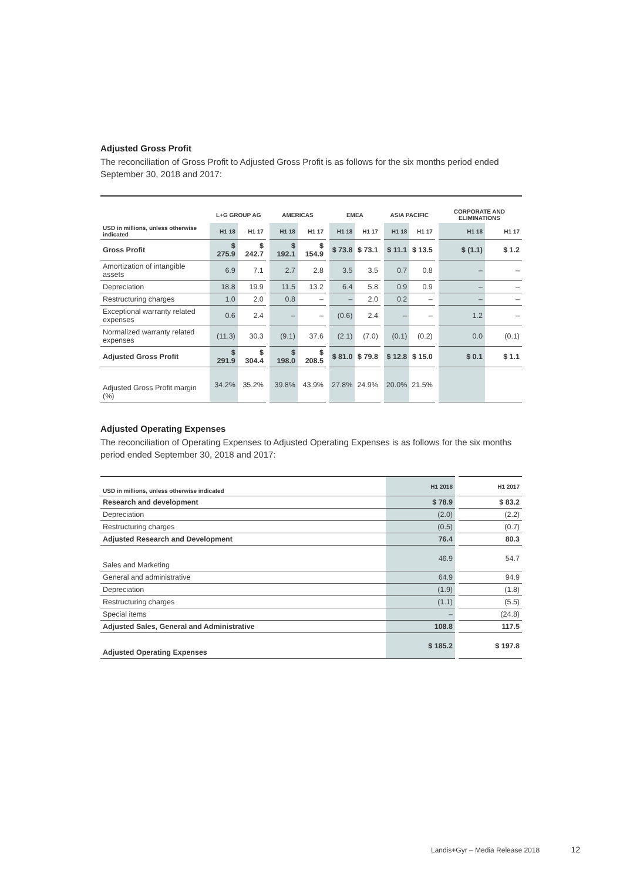Adjusted Gross Profit
The reconciliation of Gross Profit to Adjusted Gross Profit is as follows for the six months period ended September 30, 2018 and 2017:
| | L+G GROUP AG | | AMERICAS | | EMEA | | ASIA PACIFIC | | CORPORATE AND ELIMINATIONS | |
| --- | --- | --- | --- | --- | --- | --- | --- | --- | --- | --- |
| USD in millions, unless otherwise indicated | H1 18 | H1 17 | H1 18 | H1 17 | H1 18 | H1 17 | H1 18 | H1 17 | H1 18 | H1 17 |
| Gross Profit | $ 275.9 | $ 242.7 | $ 192.1 | $ 154.9 | $ 73.8 | $ 73.1 | $ 11.1 | $ 13.5 | $ (1.1) | $ 1.2 |
| Amortization of intangible assets | 6.9 | 7.1 | 2.7 | 2.8 | 3.5 | 3.5 | 0.7 | 0.8 | – | – |
| Depreciation | 18.8 | 19.9 | 11.5 | 13.2 | 6.4 | 5.8 | 0.9 | 0.9 | – | – |
| Restructuring charges | 1.0 | 2.0 | 0.8 | – | – | 2.0 | 0.2 | – | – | – |
| Exceptional warranty related expenses | 0.6 | 2.4 | – | – | (0.6) | 2.4 | – | – | 1.2 | – |
| Normalized warranty related expenses | (11.3) | 30.3 | (9.1) | 37.6 | (2.1) | (7.0) | (0.1) | (0.2) | 0.0 | (0.1) |
| Adjusted Gross Profit | $ 291.9 | $ 304.4 | $ 198.0 | $ 208.5 | $ 81.0 | $ 79.8 | $ 12.8 | $ 15.0 | $ 0.1 | $ 1.1 |
| Adjusted Gross Profit margin (%) | 34.2% | 35.2% | 39.8% | 43.9% | 27.8% | 24.9% | 20.0% | 21.5% | | |
Adjusted Operating Expenses
The reconciliation of Operating Expenses to Adjusted Operating Expenses is as follows for the six months period ended September 30, 2018 and 2017:
| USD in millions, unless otherwise indicated | H1 2018 | H1 2017 |
| --- | --- | --- |
| Research and development | $ 78.9 | $ 83.2 |
| Depreciation | (2.0) | (2.2) |
| Restructuring charges | (0.5) | (0.7) |
| Adjusted Research and Development | 76.4 | 80.3 |
| Sales and Marketing | 46.9 | 54.7 |
| General and administrative | 64.9 | 94.9 |
| Depreciation | (1.9) | (1.8) |
| Restructuring charges | (1.1) | (5.5) |
| Special items | – | (24.8) |
| Adjusted Sales, General and Administrative | 108.8 | 117.5 |
| Adjusted Operating Expenses | $ 185.2 | $ 197.8 |
Landis+Gyr – Media Release 2018 12